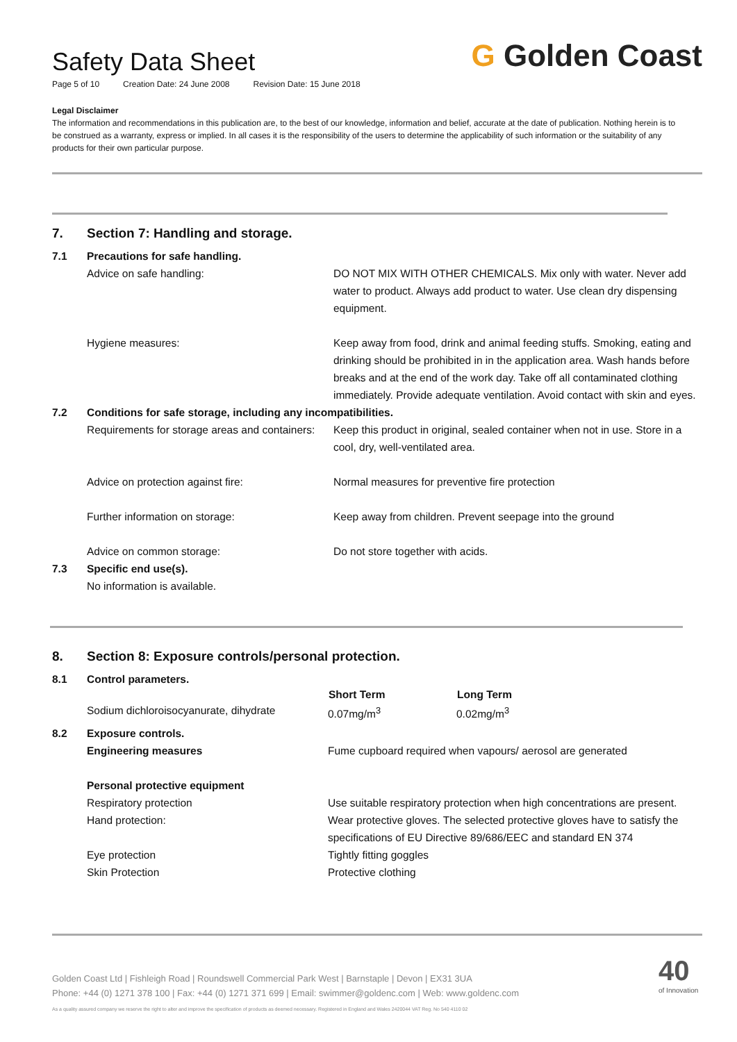Safety Data Sheet
Page 5 of 10 Creation Date: 24 June 2008 Revision Date: 15 June 2018
G Golden Coast
Legal Disclaimer
The information and recommendations in this publication are, to the best of our knowledge, information and belief, accurate at the date of publication. Nothing herein is to be construed as a warranty, express or implied. In all cases it is the responsibility of the users to determine the applicability of such information or the suitability of any products for their own particular purpose.
| 7. | Section 7: Handling and storage. | |
| 7.1 | Precautions for safe handling. | |
| | Advice on safe handling: | DO NOT MIX WITH OTHER CHEMICALS. Mix only with water. Never add water to product. Always add product to water. Use clean dry dispensing equipment. |
| | Hygiene measures: | Keep away from food, drink and animal feeding stuffs. Smoking, eating and drinking should be prohibited in in the application area. Wash hands before breaks and at the end of the work day. Take off all contaminated clothing immediately. Provide adequate ventilation. Avoid contact with skin and eyes. |
| 7.2 | Conditions for safe storage, including any incompatibilities. | |
| | Requirements for storage areas and containers: | Keep this product in original, sealed container when not in use. Store in a cool, dry, well-ventilated area. |
| | Advice on protection against fire: | Normal measures for preventive fire protection |
| | Further information on storage: | Keep away from children. Prevent seepage into the ground |
| | Advice on common storage: | Do not store together with acids. |
| 7.3 | Specific end use(s). No information is available. | |
| 8. | Section 8: Exposure controls/personal protection. | | |
| 8.1 | Control parameters. | | |
| | | Short Term | Long Term |
| | Sodium dichloroisocyanurate, dihydrate | 0.07mg/m<sup>3</sup> | 0.02mg/m<sup>3</sup> |
| 8.2 | Exposure controls. | | |
| | Engineering measures | Fume cupboard required when vapours/ aerosol are generated | |
| | Personal protective equipment | | |
| | Respiratory protection | Use suitable respiratory protection when high concentrations are present. | |
| | Hand protection: | Wear protective gloves. The selected protective gloves have to satisfy the specifications of EU Directive 89/686/EEC and standard EN 374 | |
| | Eye protection | Tightly fitting goggles | |
| | Skin Protection | Protective clothing | |
Golden Coast Ltd | Fishleigh Road | Roundswell Commercial Park West | Barnstaple | Devon | EX31 3UA
Phone: +44 (0) 1271 378 100 | Fax: +44 (0) 1271 371 699 | Email: swimmer@goldenc.com | Web: www.goldenc.com
As a quality assured company we reserve the right to alter and improve the specification of products as deemed necessary. Registered in England and Wales 2420044 VAT Reg. No 540 4110 02
40
of Innovation